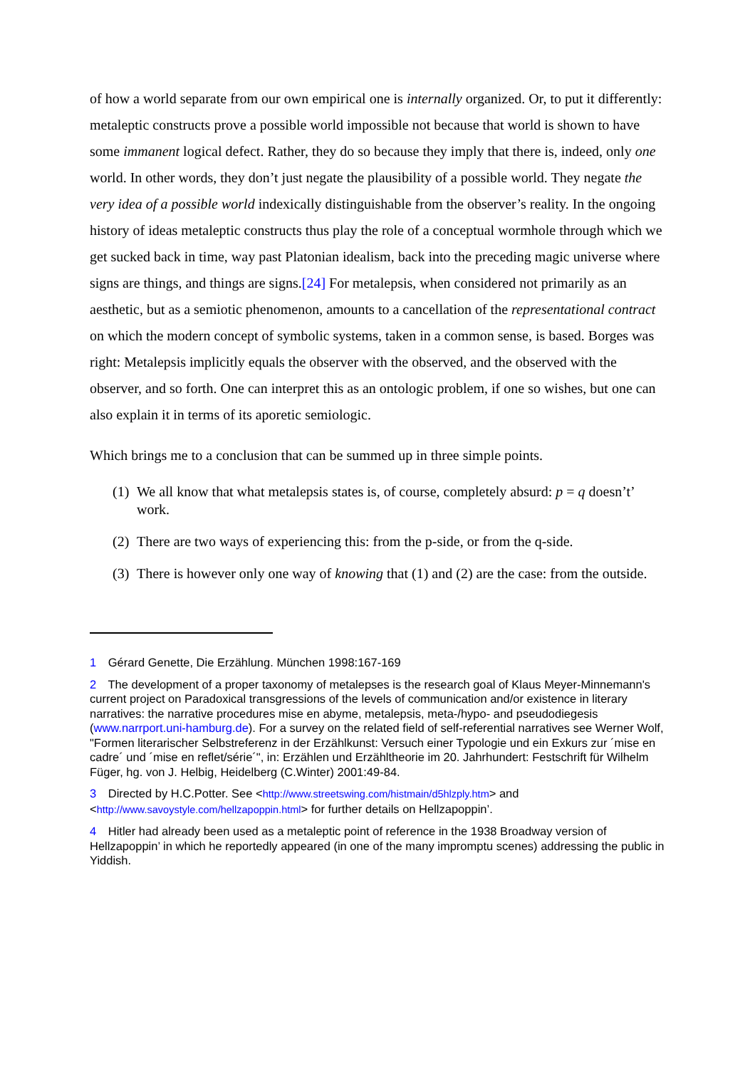of how a world separate from our own empirical one is internally organized. Or, to put it differently: metaleptic constructs prove a possible world impossible not because that world is shown to have some immanent logical defect. Rather, they do so because they imply that there is, indeed, only one world. In other words, they don’t just negate the plausibility of a possible world. They negate the very idea of a possible world indexically distinguishable from the observer’s reality. In the ongoing history of ideas metaleptic constructs thus play the role of a conceptual wormhole through which we get sucked back in time, way past Platonian idealism, back into the preceding magic universe where signs are things, and things are signs.[24] For metalepsis, when considered not primarily as an aesthetic, but as a semiotic phenomenon, amounts to a cancellation of the representational contract on which the modern concept of symbolic systems, taken in a common sense, is based. Borges was right: Metalepsis implicitly equals the observer with the observed, and the observed with the observer, and so forth. One can interpret this as an ontologic problem, if one so wishes, but one can also explain it in terms of its aporetic semiologic.
Which brings me to a conclusion that can be summed up in three simple points.
(1) We all know that what metalepsis states is, of course, completely absurd: p = q doesn’t’ work.
(2) There are two ways of experiencing this: from the p-side, or from the q-side.
(3) There is however only one way of knowing that (1) and (2) are the case: from the outside.
1 Gérard Genette, Die Erzählung. München 1998:167-169
2 The development of a proper taxonomy of metalepses is the research goal of Klaus Meyer-Minnemann's current project on Paradoxical transgressions of the levels of communication and/or existence in literary narratives: the narrative procedures mise en abyme, metalepsis, meta-/hypo- and pseudodiegesis (www.narrport.uni-hamburg.de). For a survey on the related field of self-referential narratives see Werner Wolf, "Formen literarischer Selbstreferenz in der Erzählkunst: Versuch einer Typologie und ein Exkurs zur ´mise en cadre´ und ´mise en reflet/série´", in: Erzählen und Erzähltheorie im 20. Jahrhundert: Festschrift für Wilhelm Füger, hg. von J. Helbig, Heidelberg (C.Winter) 2001:49-84.
3 Directed by H.C.Potter. See <http://www.streetswing.com/histmain/d5hlzply.htm> and <http://www.savoystyle.com/hellzapoppin.html> for further details on Hellzapoppin’.
4 Hitler had already been used as a metaleptic point of reference in the 1938 Broadway version of Hellzapoppin’ in which he reportedly appeared (in one of the many impromptu scenes) addressing the public in Yiddish.